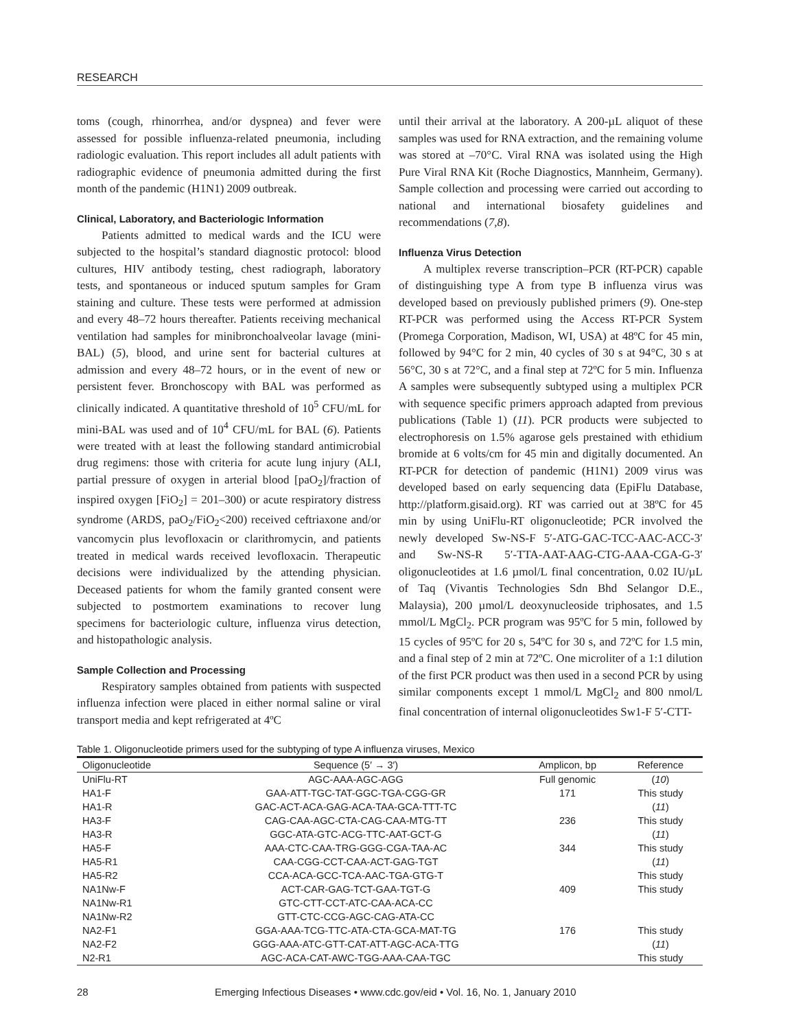RESEARCH
toms (cough, rhinorrhea, and/or dyspnea) and fever were assessed for possible influenza-related pneumonia, including radiologic evaluation. This report includes all adult patients with radiographic evidence of pneumonia admitted during the first month of the pandemic (H1N1) 2009 outbreak.
Clinical, Laboratory, and Bacteriologic Information
Patients admitted to medical wards and the ICU were subjected to the hospital’s standard diagnostic protocol: blood cultures, HIV antibody testing, chest radiograph, laboratory tests, and spontaneous or induced sputum samples for Gram staining and culture. These tests were performed at admission and every 48–72 hours thereafter. Patients receiving mechanical ventilation had samples for minibronchoalveolar lavage (mini-BAL) (5), blood, and urine sent for bacterial cultures at admission and every 48–72 hours, or in the event of new or persistent fever. Bronchoscopy with BAL was performed as clinically indicated. A quantitative threshold of 10<sup>5</sup> CFU/mL for mini-BAL was used and of 10<sup>4</sup> CFU/mL for BAL (6). Patients were treated with at least the following standard antimicrobial drug regimens: those with criteria for acute lung injury (ALI, partial pressure of oxygen in arterial blood [paO<sub>2</sub>]/fraction of inspired oxygen [FiO<sub>2</sub>] = 201–300) or acute respiratory distress syndrome (ARDS, paO<sub>2</sub>/FiO<sub>2</sub><200) received ceftriaxone and/or vancomycin plus levofloxacin or clarithromycin, and patients treated in medical wards received levofloxacin. Therapeutic decisions were individualized by the attending physician. Deceased patients for whom the family granted consent were subjected to postmortem examinations to recover lung specimens for bacteriologic culture, influenza virus detection, and histopathologic analysis.
Sample Collection and Processing
Respiratory samples obtained from patients with suspected influenza infection were placed in either normal saline or viral transport media and kept refrigerated at 4ºC
until their arrival at the laboratory. A 200-µL aliquot of these samples was used for RNA extraction, and the remaining volume was stored at –70°C. Viral RNA was isolated using the High Pure Viral RNA Kit (Roche Diagnostics, Mannheim, Germany). Sample collection and processing were carried out according to national and international biosafety guidelines and recommendations (7,8).
Influenza Virus Detection
A multiplex reverse transcription–PCR (RT-PCR) capable of distinguishing type A from type B influenza virus was developed based on previously published primers (9). One-step RT-PCR was performed using the Access RT-PCR System (Promega Corporation, Madison, WI, USA) at 48ºC for 45 min, followed by 94°C for 2 min, 40 cycles of 30 s at 94°C, 30 s at 56°C, 30 s at 72°C, and a final step at 72ºC for 5 min. Influenza A samples were subsequently subtyped using a multiplex PCR with sequence specific primers approach adapted from previous publications (Table 1) (11). PCR products were subjected to electrophoresis on 1.5% agarose gels prestained with ethidium bromide at 6 volts/cm for 45 min and digitally documented. An RT-PCR for detection of pandemic (H1N1) 2009 virus was developed based on early sequencing data (EpiFlu Database, http://platform.gisaid.org). RT was carried out at 38ºC for 45 min by using UniFlu-RT oligonucleotide; PCR involved the newly developed Sw-NS-F 5′-ATG-GAC-TCC-AAC-ACC-3′ and Sw-NS-R 5′-TTA-AAT-AAG-CTG-AAA-CGA-G-3′ oligonucleotides at 1.6 µmol/L final concentration, 0.02 IU/µL of Taq (Vivantis Technologies Sdn Bhd Selangor D.E., Malaysia), 200 µmol/L deoxynucleoside triphosates, and 1.5 mmol/L MgCl<sub>2</sub>. PCR program was 95ºC for 5 min, followed by 15 cycles of 95ºC for 20 s, 54ºC for 30 s, and 72ºC for 1.5 min, and a final step of 2 min at 72ºC. One microliter of a 1:1 dilution of the first PCR product was then used in a second PCR by using similar components except 1 mmol/L MgCl<sub>2</sub> and 800 nmol/L final concentration of internal oligonucleotides Sw1-F 5′-CTT-
Table 1. Oligonucleotide primers used for the subtyping of type A influenza viruses, Mexico
| Oligonucleotide | Sequence (5′ → 3′) | Amplicon, bp | Reference |
| --- | --- | --- | --- |
| UniFlu-RT | AGC-AAA-AGC-AGG | Full genomic | ( 10 ) |
| HA1-F | GAA-ATT-TGC-TAT-GGC-TGA-CGG-GR | 171 | This study |
| HA1-R | GAC-ACT-ACA-GAG-ACA-TAA-GCA-TTT-TC | | ( 11 ) |
| HA3-F | CAG-CAA-AGC-CTA-CAG-CAA-MTG-TT | 236 | This study |
| HA3-R | GGC-ATA-GTC-ACG-TTC-AAT-GCT-G | | ( 11 ) |
| HA5-F | AAA-CTC-CAA-TRG-GGG-CGA-TAA-AC | 344 | This study |
| HA5-R1 | CAA-CGG-CCT-CAA-ACT-GAG-TGT | | ( 11 ) |
| HA5-R2 | CCA-ACA-GCC-TCA-AAC-TGA-GTG-T | | This study |
| NA1Nw-F | ACT-CAR-GAG-TCT-GAA-TGT-G | 409 | This study |
| NA1Nw-R1 | GTC-CTT-CCT-ATC-CAA-ACA-CC | | |
| NA1Nw-R2 | GTT-CTC-CCG-AGC-CAG-ATA-CC | | |
| NA2-F1 | GGA-AAA-TCG-TTC-ATA-CTA-GCA-MAT-TG | 176 | This study |
| NA2-F2 | GGG-AAA-ATC-GTT-CAT-ATT-AGC-ACA-TTG | | ( 11 ) |
| N2-R1 | AGC-ACA-CAT-AWC-TGG-AAA-CAA-TGC | | This study |
28 Emerging Infectious Diseases • www.cdc.gov/eid • Vol. 16, No. 1, January 2010